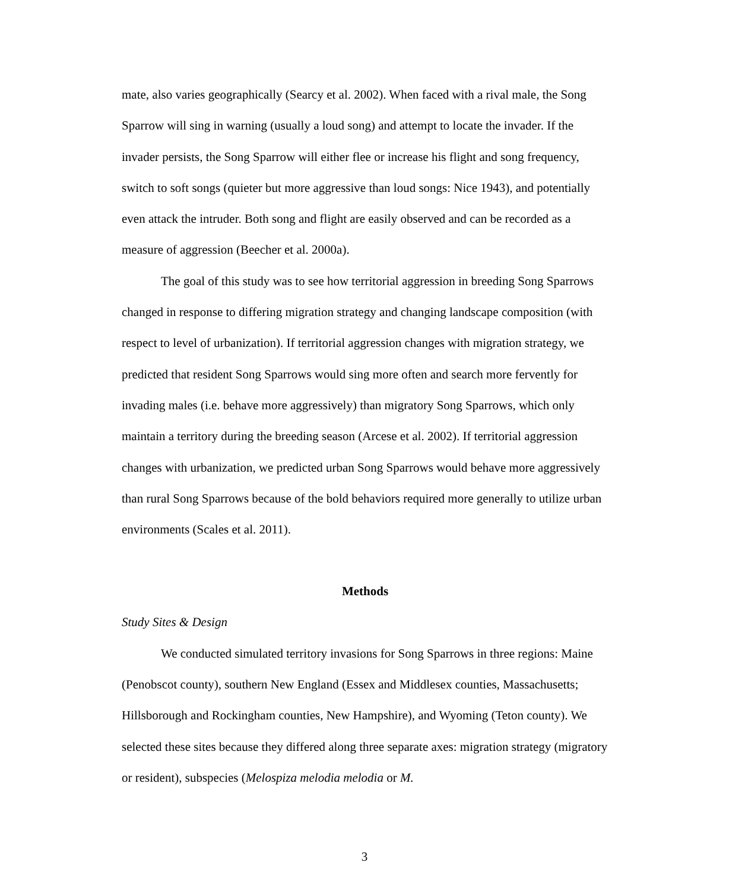mate, also varies geographically (Searcy et al. 2002). When faced with a rival male, the Song Sparrow will sing in warning (usually a loud song) and attempt to locate the invader. If the invader persists, the Song Sparrow will either flee or increase his flight and song frequency, switch to soft songs (quieter but more aggressive than loud songs: Nice 1943), and potentially even attack the intruder. Both song and flight are easily observed and can be recorded as a measure of aggression (Beecher et al. 2000a).
The goal of this study was to see how territorial aggression in breeding Song Sparrows changed in response to differing migration strategy and changing landscape composition (with respect to level of urbanization). If territorial aggression changes with migration strategy, we predicted that resident Song Sparrows would sing more often and search more fervently for invading males (i.e. behave more aggressively) than migratory Song Sparrows, which only maintain a territory during the breeding season (Arcese et al. 2002). If territorial aggression changes with urbanization, we predicted urban Song Sparrows would behave more aggressively than rural Song Sparrows because of the bold behaviors required more generally to utilize urban environments (Scales et al. 2011).
Methods
Study Sites & Design
We conducted simulated territory invasions for Song Sparrows in three regions: Maine (Penobscot county), southern New England (Essex and Middlesex counties, Massachusetts; Hillsborough and Rockingham counties, New Hampshire), and Wyoming (Teton county). We selected these sites because they differed along three separate axes: migration strategy (migratory or resident), subspecies (Melospiza melodia melodia or M.
3